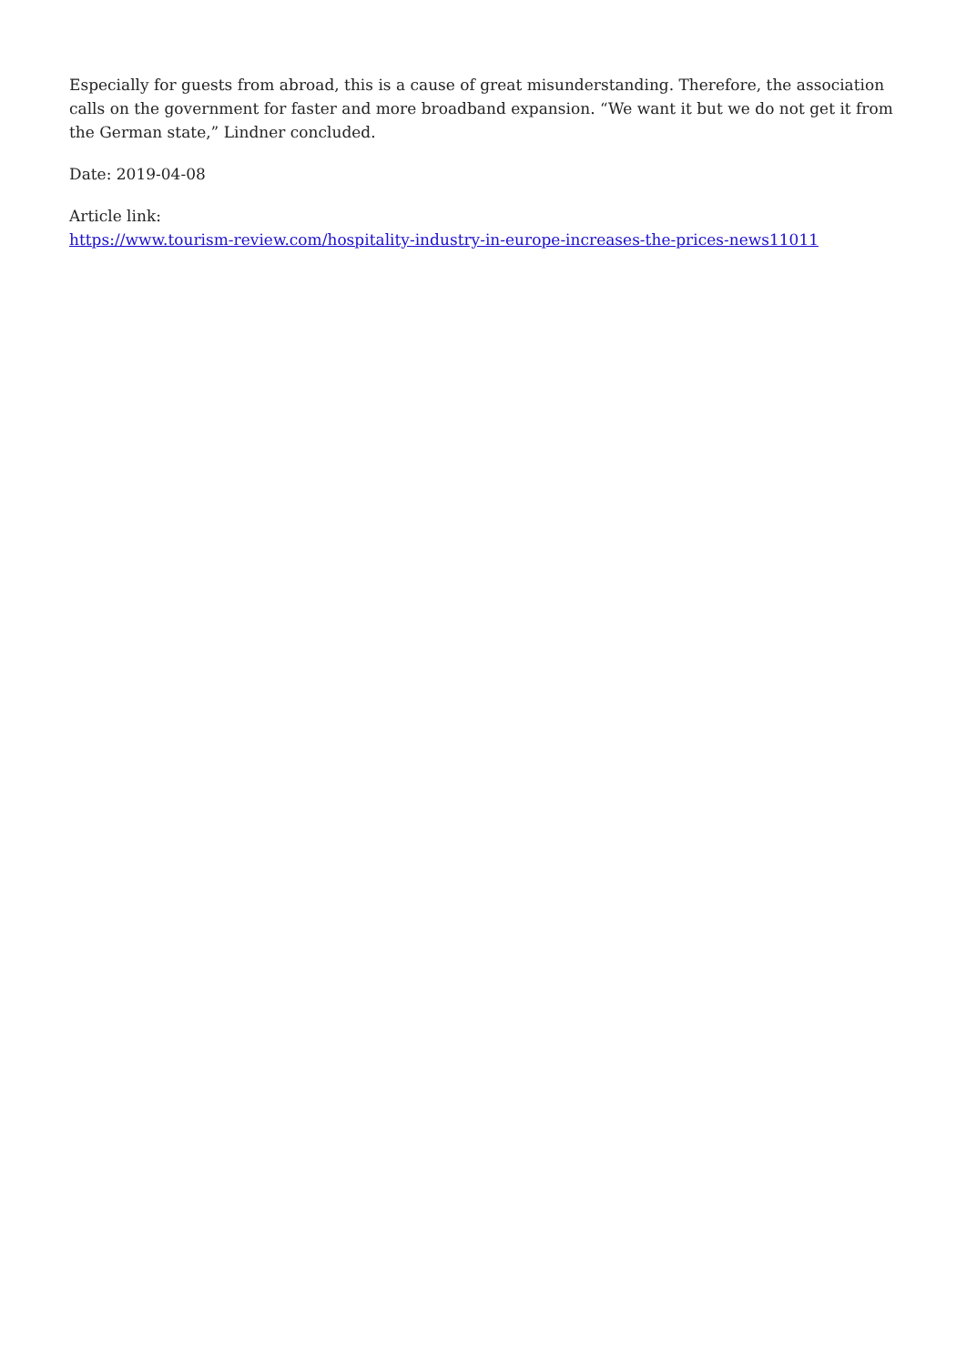Especially for guests from abroad, this is a cause of great misunderstanding. Therefore, the association calls on the government for faster and more broadband expansion. “We want it but we do not get it from the German state,” Lindner concluded.
Date: 2019-04-08
Article link:
https://www.tourism-review.com/hospitality-industry-in-europe-increases-the-prices-news11011